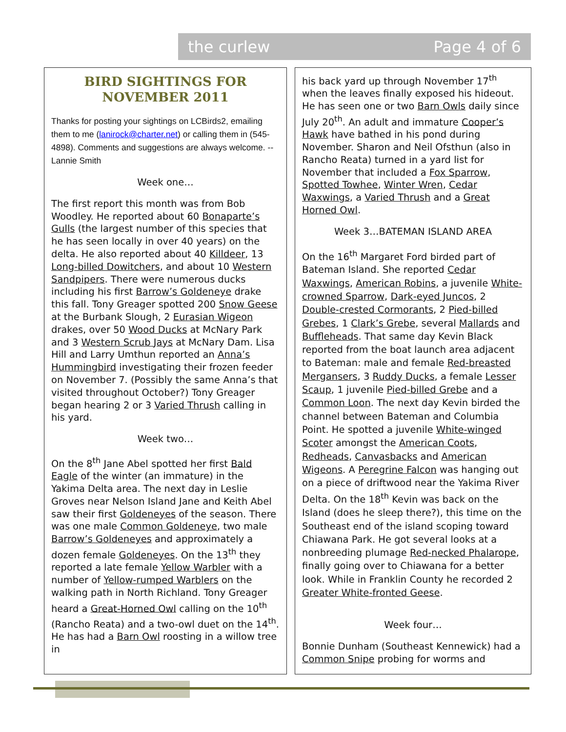the curlew Page 4 of 6
BIRD SIGHTINGS FOR NOVEMBER 2011
Thanks for posting your sightings on LCBirds2, emailing them to me (lanirock@charter.net) or calling them in (545-4898). Comments and suggestions are always welcome. --Lannie Smith
Week one…
The first report this month was from Bob Woodley. He reported about 60 Bonaparte’s Gulls (the largest number of this species that he has seen locally in over 40 years) on the delta. He also reported about 40 Killdeer, 13 Long-billed Dowitchers, and about 10 Western Sandpipers. There were numerous ducks including his first Barrow’s Goldeneye drake this fall. Tony Greager spotted 200 Snow Geese at the Burbank Slough, 2 Eurasian Wigeon drakes, over 50 Wood Ducks at McNary Park and 3 Western Scrub Jays at McNary Dam. Lisa Hill and Larry Umthun reported an Anna’s Hummingbird investigating their frozen feeder on November 7. (Possibly the same Anna’s that visited throughout October?) Tony Greager began hearing 2 or 3 Varied Thrush calling in his yard.
Week two…
On the 8<sup>th</sup> Jane Abel spotted her first Bald Eagle of the winter (an immature) in the Yakima Delta area. The next day in Leslie Groves near Nelson Island Jane and Keith Abel saw their first Goldeneyes of the season. There was one male Common Goldeneye, two male Barrow’s Goldeneyes and approximately a dozen female Goldeneyes. On the 13<sup>th</sup> they reported a late female Yellow Warbler with a number of Yellow-rumped Warblers on the walking path in North Richland. Tony Greager heard a Great-Horned Owl calling on the 10<sup>th</sup> (Rancho Reata) and a two-owl duet on the 14<sup>th</sup>. He has had a Barn Owl roosting in a willow tree in
his back yard up through November 17<sup>th</sup> when the leaves finally exposed his hideout. He has seen one or two Barn Owls daily since July 20<sup>th</sup>. An adult and immature Cooper’s Hawk have bathed in his pond during November. Sharon and Neil Ofsthun (also in Rancho Reata) turned in a yard list for November that included a Fox Sparrow, Spotted Towhee, Winter Wren, Cedar Waxwings, a Varied Thrush and a Great Horned Owl.
Week 3…BATEMAN ISLAND AREA
On the 16<sup>th</sup> Margaret Ford birded part of Bateman Island. She reported Cedar Waxwings, American Robins, a juvenile White-crowned Sparrow, Dark-eyed Juncos, 2 Double-crested Cormorants, 2 Pied-billed Grebes, 1 Clark’s Grebe, several Mallards and Buffleheads. That same day Kevin Black reported from the boat launch area adjacent to Bateman: male and female Red-breasted Mergansers, 3 Ruddy Ducks, a female Lesser Scaup, 1 juvenile Pied-billed Grebe and a Common Loon. The next day Kevin birded the channel between Bateman and Columbia Point. He spotted a juvenile White-winged Scoter amongst the American Coots, Redheads, Canvasbacks and American Wigeons. A Peregrine Falcon was hanging out on a piece of driftwood near the Yakima River Delta. On the 18<sup>th</sup> Kevin was back on the Island (does he sleep there?), this time on the Southeast end of the island scoping toward Chiawana Park. He got several looks at a nonbreeding plumage Red-necked Phalarope, finally going over to Chiawana for a better look. While in Franklin County he recorded 2 Greater White-fronted Geese.
Week four…
Bonnie Dunham (Southeast Kennewick) had a Common Snipe probing for worms and